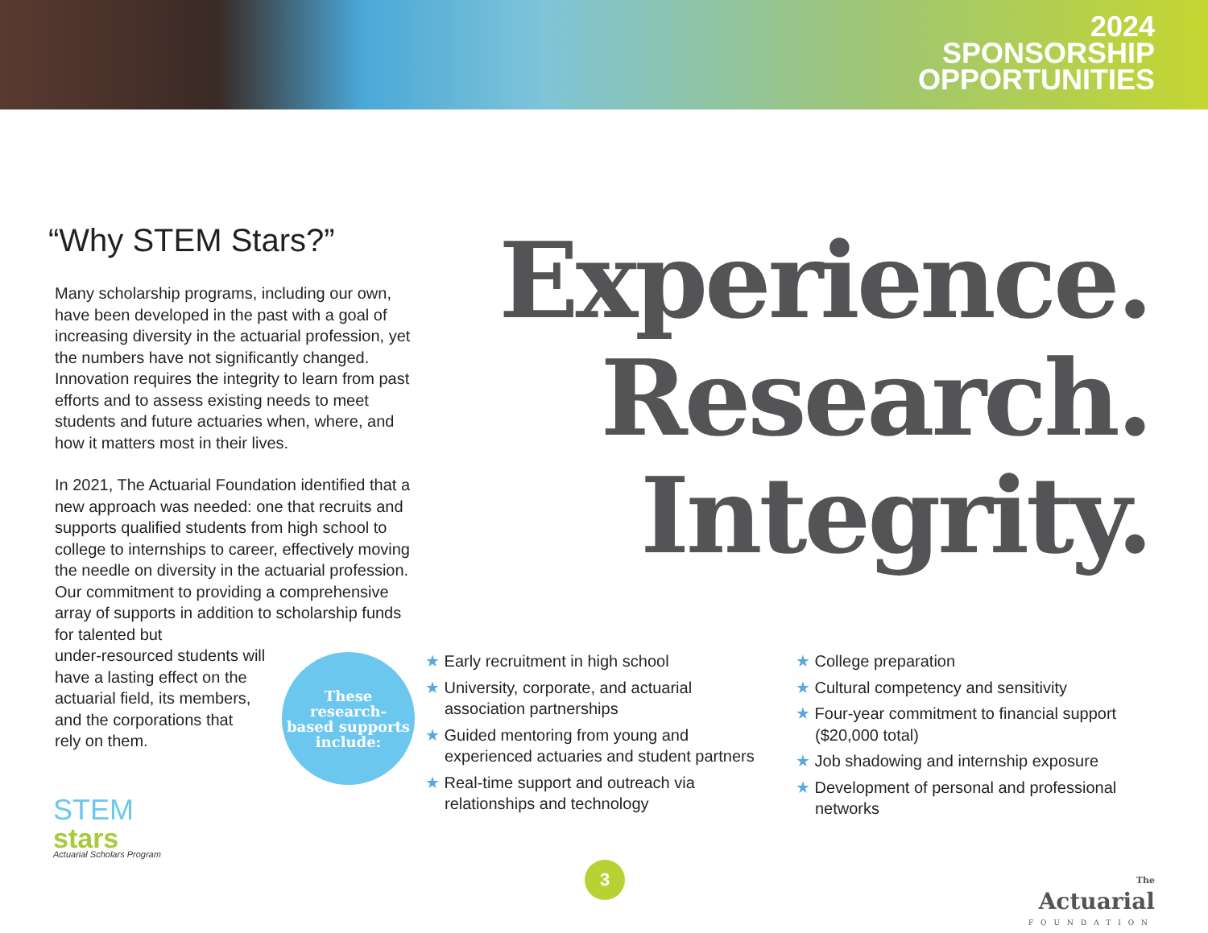2024
SPONSORSHIP
OPPORTUNITIES
“Why STEM Stars?”
Many scholarship programs, including our own, have been developed in the past with a goal of increasing diversity in the actuarial profession, yet the numbers have not significantly changed. Innovation requires the integrity to learn from past efforts and to assess existing needs to meet students and future actuaries when, where, and how it matters most in their lives.
In 2021, The Actuarial Foundation identified that a new approach was needed: one that recruits and supports qualified students from high school to college to internships to career, effectively moving the needle on diversity in the actuarial profession. Our commitment to providing a comprehensive array of supports in addition to scholarship funds for talented but
under-resourced students will
have a lasting effect on the
actuarial field, its members,
and the corporations that
rely on them.
Experience.
Research.
Integrity.
These
research-
based supports
include:
★ Early recruitment in high school
★ University, corporate, and actuarial association partnerships
★ Guided mentoring from young and experienced actuaries and student partners
★ Real-time support and outreach via relationships and technology
★ College preparation
★ Cultural competency and sensitivity
★ Four-year commitment to financial support ($20,000 total)
★ Job shadowing and internship exposure
★ Development of personal and professional networks
STEM
stars
Actuarial Scholars Program
3
The
Actuarial
FOUNDATION